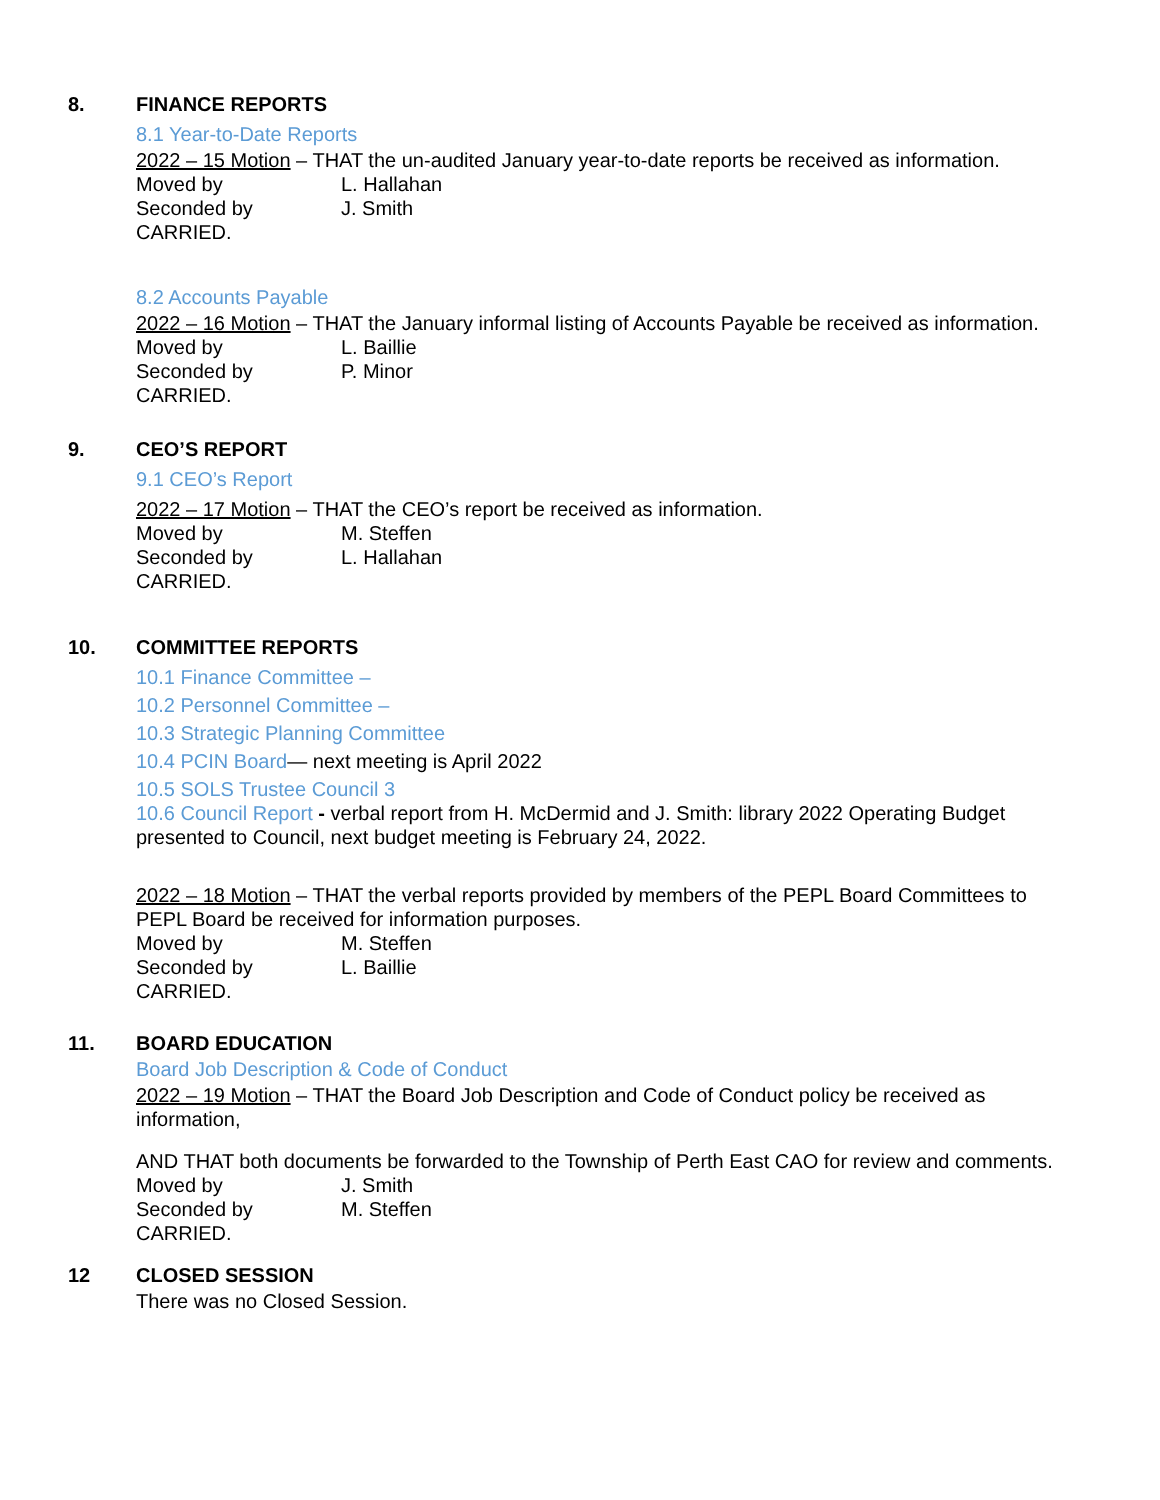8. FINANCE REPORTS
8.1 Year-to-Date Reports
2022 – 15 Motion – THAT the un-audited January year-to-date reports be received as information.
Moved by L. Hallahan
Seconded by J. Smith
CARRIED.
8.2 Accounts Payable
2022 – 16 Motion – THAT the January informal listing of Accounts Payable be received as information.
Moved by L. Baillie
Seconded by P. Minor
CARRIED.
9. CEO’S REPORT
9.1 CEO’s Report
2022 – 17 Motion – THAT the CEO’s report be received as information.
Moved by M. Steffen
Seconded by L. Hallahan
CARRIED.
10. COMMITTEE REPORTS
10.1 Finance Committee –
10.2 Personnel Committee –
10.3 Strategic Planning Committee
10.4 PCIN Board— next meeting is April 2022
10.5 SOLS Trustee Council 3
10.6 Council Report - verbal report from H. McDermid and J. Smith: library 2022 Operating Budget presented to Council, next budget meeting is February 24, 2022.
2022 – 18 Motion – THAT the verbal reports provided by members of the PEPL Board Committees to PEPL Board be received for information purposes.
Moved by M. Steffen
Seconded by L. Baillie
CARRIED.
11. BOARD EDUCATION
Board Job Description & Code of Conduct
2022 – 19 Motion – THAT the Board Job Description and Code of Conduct policy be received as information,
AND THAT both documents be forwarded to the Township of Perth East CAO for review and comments.
Moved by J. Smith
Seconded by M. Steffen
CARRIED.
12 CLOSED SESSION
There was no Closed Session.